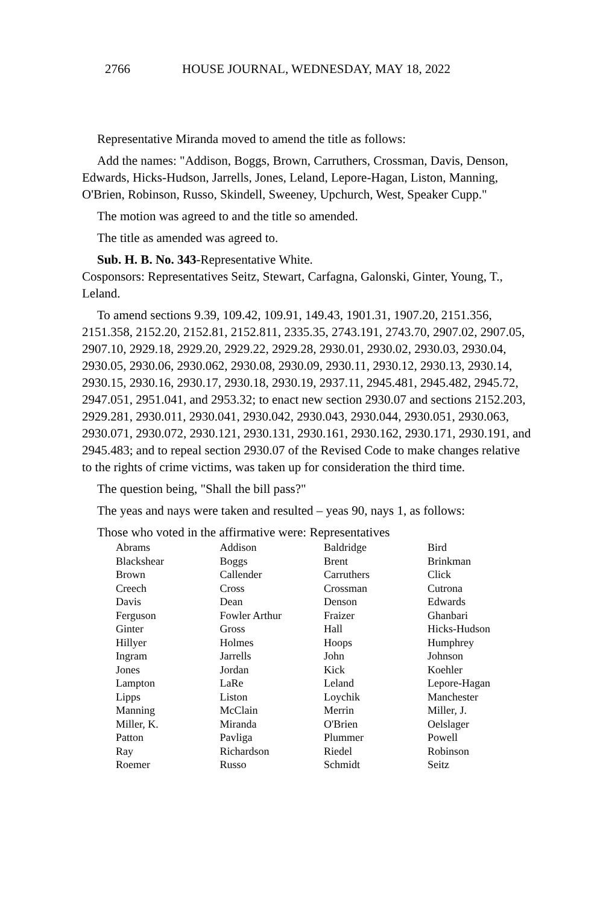2766 HOUSE JOURNAL, WEDNESDAY, MAY 18, 2022
Representative Miranda moved to amend the title as follows:
Add the names: "Addison, Boggs, Brown, Carruthers, Crossman, Davis, Denson, Edwards, Hicks-Hudson, Jarrells, Jones, Leland, Lepore-Hagan, Liston, Manning, O'Brien, Robinson, Russo, Skindell, Sweeney, Upchurch, West, Speaker Cupp."
The motion was agreed to and the title so amended.
The title as amended was agreed to.
Sub. H. B. No. 343-Representative White.
Cosponsors: Representatives Seitz, Stewart, Carfagna, Galonski, Ginter, Young, T., Leland.
To amend sections 9.39, 109.42, 109.91, 149.43, 1901.31, 1907.20, 2151.356, 2151.358, 2152.20, 2152.81, 2152.811, 2335.35, 2743.191, 2743.70, 2907.02, 2907.05, 2907.10, 2929.18, 2929.20, 2929.22, 2929.28, 2930.01, 2930.02, 2930.03, 2930.04, 2930.05, 2930.06, 2930.062, 2930.08, 2930.09, 2930.11, 2930.12, 2930.13, 2930.14, 2930.15, 2930.16, 2930.17, 2930.18, 2930.19, 2937.11, 2945.481, 2945.482, 2945.72, 2947.051, 2951.041, and 2953.32; to enact new section 2930.07 and sections 2152.203, 2929.281, 2930.011, 2930.041, 2930.042, 2930.043, 2930.044, 2930.051, 2930.063, 2930.071, 2930.072, 2930.121, 2930.131, 2930.161, 2930.162, 2930.171, 2930.191, and 2945.483; and to repeal section 2930.07 of the Revised Code to make changes relative to the rights of crime victims, was taken up for consideration the third time.
The question being, "Shall the bill pass?"
The yeas and nays were taken and resulted – yeas 90, nays 1, as follows:
Those who voted in the affirmative were: Representatives
| Abrams | Addison | Baldridge | Bird |
| Blackshear | Boggs | Brent | Brinkman |
| Brown | Callender | Carruthers | Click |
| Creech | Cross | Crossman | Cutrona |
| Davis | Dean | Denson | Edwards |
| Ferguson | Fowler Arthur | Fraizer | Ghanbari |
| Ginter | Gross | Hall | Hicks-Hudson |
| Hillyer | Holmes | Hoops | Humphrey |
| Ingram | Jarrells | John | Johnson |
| Jones | Jordan | Kick | Koehler |
| Lampton | LaRe | Leland | Lepore-Hagan |
| Lipps | Liston | Loychik | Manchester |
| Manning | McClain | Merrin | Miller, J. |
| Miller, K. | Miranda | O'Brien | Oelslager |
| Patton | Pavliga | Plummer | Powell |
| Ray | Richardson | Riedel | Robinson |
| Roemer | Russo | Schmidt | Seitz |